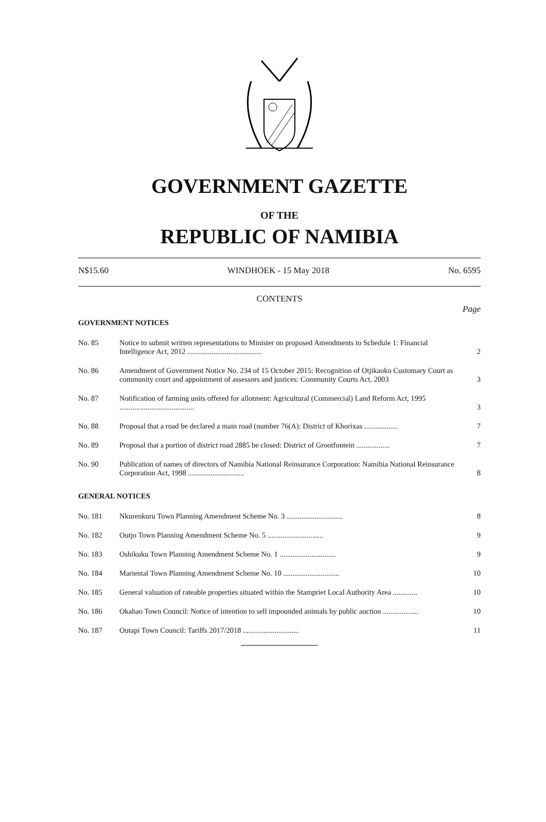GOVERNMENT GAZETTE
OF THE
REPUBLIC OF NAMIBIA
N$15.60 WINDHOEK - 15 May 2018 No. 6595
CONTENTS
Page
| GOVERNMENT NOTICES | | |
| No. 85 | Notice to submit written representations to Minister on proposed Amendments to Schedule 1: Financial Intelligence Act, 2012 ........................................ | 2 |
| No. 86 | Amendment of Government Notice No. 234 of 15 October 2015: Recognition of Otjikaoko Customary Court as community court and appointment of assessors and justices: Community Courts Act, 2003 | 3 |
| No. 87 | Notification of farming units offered for allotment: Agricultural (Commercial) Land Reform Act, 1995 ........................................ | 3 |
| No. 88 | Proposal that a road be declared a main road (number 76(A): District of Khorixas .................. | 7 |
| No. 89 | Proposal that a portion of district road 2885 be closed: District of Grootfontein .................. | 7 |
| No. 90 | Publication of names of directors of Namibia National Reinsurance Corporation: Namibia National Reinsurance Corporation Act, 1998 .............................. | 8 |
| GENERAL NOTICES | | |
| No. 181 | Nkurenkuru Town Planning Amendment Scheme No. 3 .............................. | 8 |
| No. 182 | Outjo Town Planning Amendment Scheme No. 5 .............................. | 9 |
| No. 183 | Oshikuku Town Planning Amendment Scheme No. 1 .............................. | 9 |
| No. 184 | Mariental Town Planning Amendment Scheme No. 10 .............................. | 10 |
| No. 185 | General valuation of rateable properties situated within the Stampriet Local Authority Area ............. | 10 |
| No. 186 | Okahao Town Council: Notice of intention to sell impounded animals by public auction ................... | 10 |
| No. 187 | Outapi Town Council: Tariffs 2017/2018 .............................. | 11 |